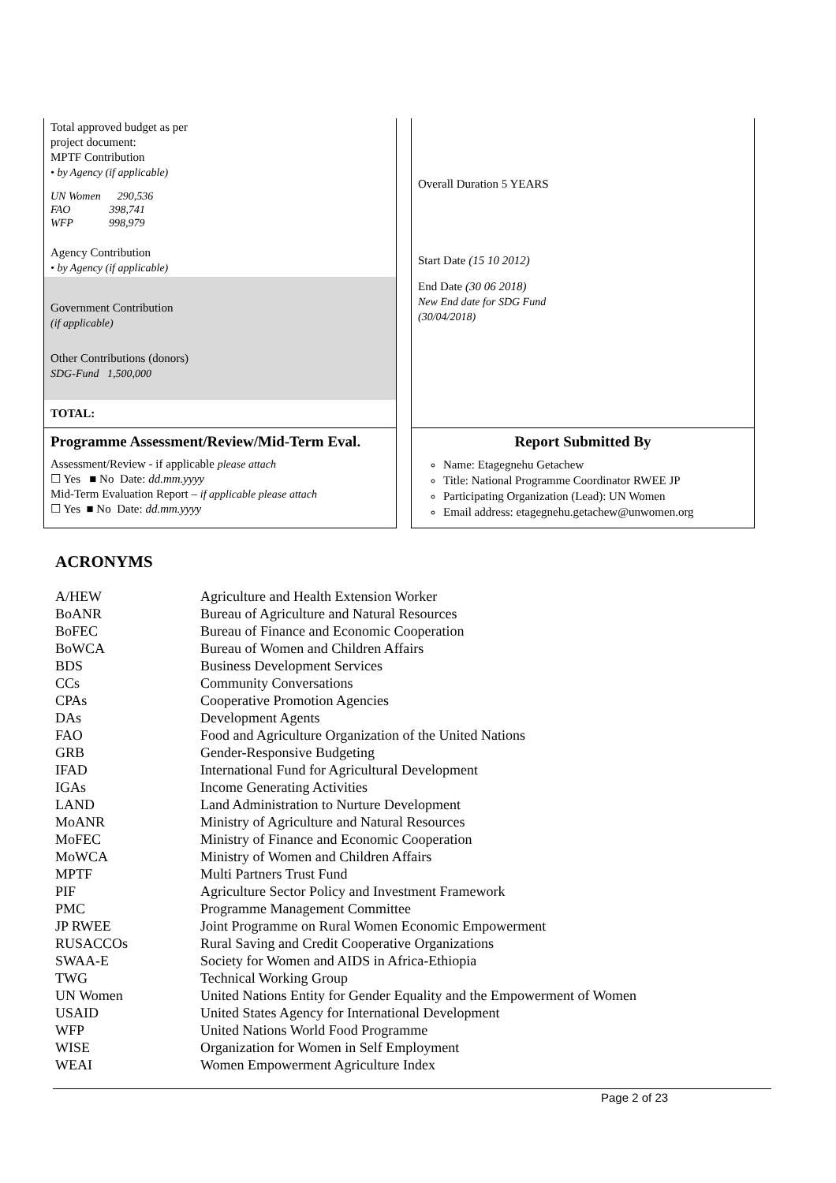Total approved budget as per
project document:
MPTF Contribution
• by Agency (if applicable)
UN Women 290,536
FAO 398,741
WFP 998,979
Agency Contribution
• by Agency (if applicable)
Government Contribution
(if applicable)
Other Contributions (donors)
SDG-Fund 1,500,000
TOTAL:
Overall Duration 5 YEARS
Start Date (15 10 2012)
End Date (30 06 2018)
New End date for SDG Fund
(30/04/2018)
Programme Assessment/Review/Mid-Term Eval.
Assessment/Review - if applicable please attach
☐ Yes ■ No Date: dd.mm.yyyy
Mid-Term Evaluation Report – if applicable please attach
☐ Yes ■ No Date: dd.mm.yyyy
Report Submitted By
Name: Etagegnehu Getachew
Title: National Programme Coordinator RWEE JP
Participating Organization (Lead): UN Women
Email address: etagegnehu.getachew@unwomen.org
ACRONYMS
| A/HEW | Agriculture and Health Extension Worker |
| BoANR | Bureau of Agriculture and Natural Resources |
| BoFEC | Bureau of Finance and Economic Cooperation |
| BoWCA | Bureau of Women and Children Affairs |
| BDS | Business Development Services |
| CCs | Community Conversations |
| CPAs | Cooperative Promotion Agencies |
| DAs | Development Agents |
| FAO | Food and Agriculture Organization of the United Nations |
| GRB | Gender-Responsive Budgeting |
| IFAD | International Fund for Agricultural Development |
| IGAs | Income Generating Activities |
| LAND | Land Administration to Nurture Development |
| MoANR | Ministry of Agriculture and Natural Resources |
| MoFEC | Ministry of Finance and Economic Cooperation |
| MoWCA | Ministry of Women and Children Affairs |
| MPTF | Multi Partners Trust Fund |
| PIF | Agriculture Sector Policy and Investment Framework |
| PMC | Programme Management Committee |
| JP RWEE | Joint Programme on Rural Women Economic Empowerment |
| RUSACCOs | Rural Saving and Credit Cooperative Organizations |
| SWAA-E | Society for Women and AIDS in Africa-Ethiopia |
| TWG | Technical Working Group |
| UN Women | United Nations Entity for Gender Equality and the Empowerment of Women |
| USAID | United States Agency for International Development |
| WFP | United Nations World Food Programme |
| WISE | Organization for Women in Self Employment |
| WEAI | Women Empowerment Agriculture Index |
Page 2 of 23